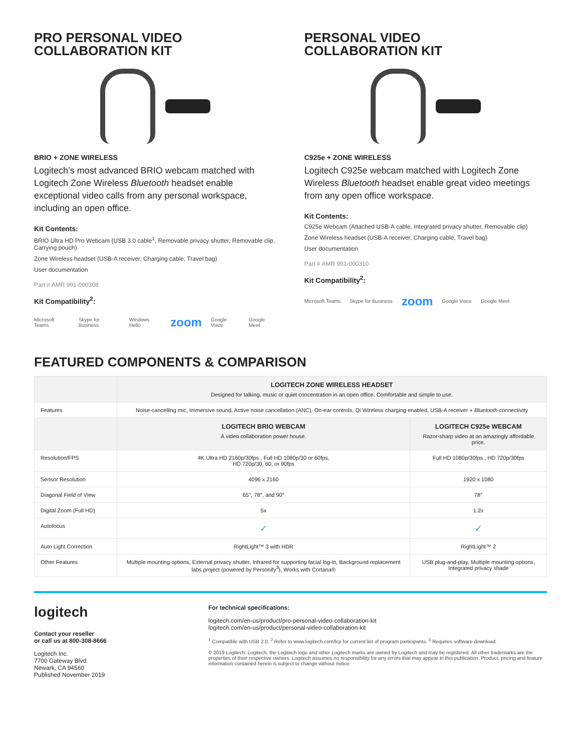PRO PERSONAL VIDEO
COLLABORATION KIT
BRIO + ZONE WIRELESS
Logitech’s most advanced BRIO webcam matched with Logitech Zone Wireless Bluetooth headset enable exceptional video calls from any personal workspace, including an open office.
Kit Contents:
BRIO Ultra HD Pro Webcam (USB 3.0 cable<sup>1</sup>, Removable privacy shutter, Removable clip, Carrying pouch)
Zone Wireless headset (USB-A receiver, Charging cable, Travel bag)
User documentation
Part # AMR 991-000308
Kit Compatibility<sup>2</sup>:
Microsoft Teams Skype for Business Windows Hello zoom Google Voice Google Meet
PERSONAL VIDEO
COLLABORATION KIT
C925e + ZONE WIRELESS
Logitech C925e webcam matched with Logitech Zone Wireless Bluetooth headset enable great video meetings from any open office workspace.
Kit Contents:
C925e Webcam (Attached USB-A cable, Integrated privacy shutter, Removable clip)
Zone Wireless headset (USB-A receiver, Charging cable, Travel bag)
User documentation
Part # AMR 991-000310
Kit Compatibility<sup>2</sup>:
Microsoft Teams Skype for Business zoom Google Voice Google Meet
FEATURED COMPONENTS & COMPARISON
| | LOGITECH ZONE WIRELESS HEADSET Designed for talking, music or quiet concentration in an open office. Comfortable and simple to use. | |
| Features | Noise-cancelling mic, Immersive sound, Active noise cancellation (ANC), On-ear controls, Qi Wireless charging enabled, USB-A receiver + Bluetooth connectivity | |
| | LOGITECH BRIO WEBCAM A video collaboration power house. | LOGITECH C925e WEBCAM Razor-sharp video at an amazingly affordable price. |
| Resolution/FPS | 4K Ultra HD 2160p/30fps , Full HD 1080p/30 or 60fps, HD 720p/30, 60, or 90fps | Full HD 1080p/30fps , HD 720p/30fps |
| Sensor Resolution | 4096 x 2160 | 1920 x 1080 |
| Diagonal Field of View | 65°, 78°, and 90° | 78° |
| Digital Zoom (Full HD) | 5x | 1.2x |
| Autofocus | ✓ | ✓ |
| Auto Light Correction | RightLight™ 3 with HDR | RightLight™ 2 |
| Other Features | Multiple mounting options, External privacy shutter, Infrared for supporting facial log-in, Background replacement labs project (powered by Personify<sup>3</sup>), Works with Cortana® | USB plug-and-play, Multiple mounting options, Integrated privacy shade |
logitech
Contact your reseller
or call us at 800-308-8666
Logitech Inc.
7700 Gateway Blvd.
Newark, CA 94560
Published November 2019
For technical specifications:
logitech.com/en-us/product/pro-personal-video-collaboration-kit
logitech.com/en-us/product/personal-video-collaboration-kit
<sup>1</sup> Compatible with USB 2.0. <sup>2</sup> Refer to www.logitech.com/lcp for current list of program participants. <sup>3</sup> Requires software download.
© 2019 Logitech. Logitech, the Logitech logo and other Logitech marks are owned by Logitech and may be registered. All other trademarks are the properties of their respective owners. Logitech assumes no responsibility for any errors that may appear in this publication. Product, pricing and feature information contained herein is subject to change without notice.